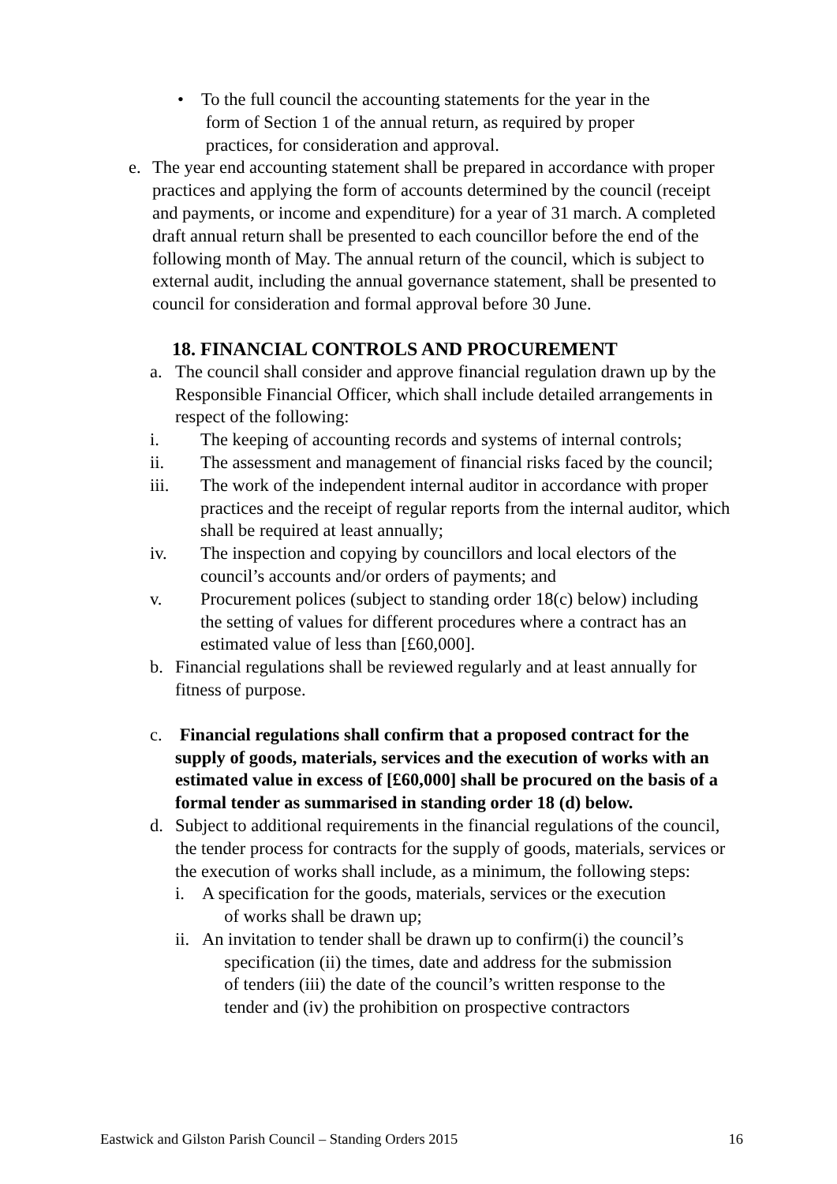• To the full council the accounting statements for the year in the
form of Section 1 of the annual return, as required by proper
practices, for consideration and approval.
e. The year end accounting statement shall be prepared in accordance with proper practices and applying the form of accounts determined by the council (receipt and payments, or income and expenditure) for a year of 31 march. A completed draft annual return shall be presented to each councillor before the end of the following month of May. The annual return of the council, which is subject to external audit, including the annual governance statement, shall be presented to council for consideration and formal approval before 30 June.
18. FINANCIAL CONTROLS AND PROCUREMENT
a. The council shall consider and approve financial regulation drawn up by the Responsible Financial Officer, which shall include detailed arrangements in respect of the following:
i. The keeping of accounting records and systems of internal controls;
ii. The assessment and management of financial risks faced by the council;
iii. The work of the independent internal auditor in accordance with proper practices and the receipt of regular reports from the internal auditor, which shall be required at least annually;
iv. The inspection and copying by councillors and local electors of the council’s accounts and/or orders of payments; and
v. Procurement polices (subject to standing order 18(c) below) including the setting of values for different procedures where a contract has an estimated value of less than [£60,000].
b. Financial regulations shall be reviewed regularly and at least annually for fitness of purpose.
c. Financial regulations shall confirm that a proposed contract for the supply of goods, materials, services and the execution of works with an estimated value in excess of [£60,000] shall be procured on the basis of a formal tender as summarised in standing order 18 (d) below.
d. Subject to additional requirements in the financial regulations of the council, the tender process for contracts for the supply of goods, materials, services or the execution of works shall include, as a minimum, the following steps:
i. A specification for the goods, materials, services or the execution
of works shall be drawn up;
ii.
An invitation to tender shall be drawn up to confirm(i) the council’s
specification (ii) the times, date and address for the submission
of tenders (iii) the date of the council’s written response to the
tender and (iv) the prohibition on prospective contractors
Eastwick and Gilston Parish Council – Standing Orders 2015 16